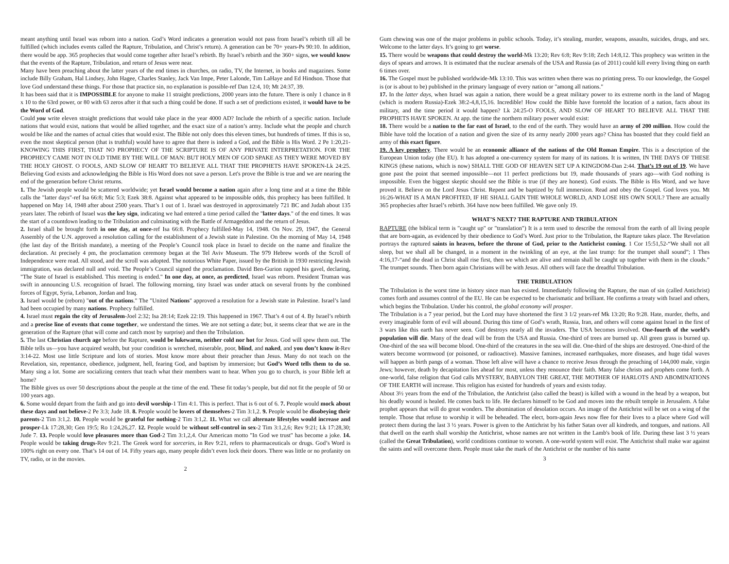meant anything until Israel was reborn into a nation. God’s Word indicates a generation would not pass from Israel’s rebirth till all be fulfilled (which includes events called the Rapture, Tribulation, and Christ’s return). A generation can be 70+ years-Ps 90:10. In addition, there would be app. 365 prophecies that would come together after Israel’s rebirth. By Israel’s rebirth and the 360+ signs, we would know that the events of the Rapture, Tribulation, and return of Jesus were near.
Many have been preaching about the latter years of the end times in churches, on radio, TV, the Internet, in books and magazines. Some include Billy Graham, Hal Lindsey, John Hagee, Charles Stanley, Jack Van Impe, Peter Lalonde, Tim LaHaye and Ed Hindson. Those that love God understand these things. For those that practice sin, no explanation is possible-ref Dan 12:4, 10; Mt 24:37, 39.
It has been said that it is IMPOSSIBLE for anyone to make 11 straight predictions, 2000 years into the future. There is only 1 chance in 8 x 10 to the 63rd power, or 80 with 63 zeros after it that such a thing could be done. If such a set of predictions existed, it would have to be the Word of God.
Could you write eleven straight predictions that would take place in the year 4000 AD? Include the rebirth of a specific nation. Include nations that would exist, nations that would be allied together, and the exact size of a nation’s army. Include what the people and church would be like and the names of actual cities that would exist. The Bible not only does this eleven times, but hundreds of times. If this is so, even the most skeptical person (that is truthful) would have to agree that there is indeed a God, and the Bible is His Word. 2 Pe 1:20,21-KNOWING THIS FIRST, THAT NO PROPHECY OF THE SCRIPTURE IS OF ANY PRIVATE INTERPRETATION. FOR THE PROPHECY CAME NOT IN OLD TIME BY THE WILL OF MAN: BUT HOLY MEN OF GOD SPAKE AS THEY WERE MOVED BY THE HOLY GHOST. O FOOLS, AND SLOW OF HEART TO BELIEVE ALL THAT THE PROPHETS HAVE SPOKEN-Lk 24:25. Believing God exists and acknowledging the Bible is His Word does not save a person. Let's prove the Bible is true and we are nearing the end of the generation before Christ returns.
1. The Jewish people would be scattered worldwide; yet Israel would become a nation again after a long time and at a time the Bible calls the "latter days"-ref Isa 66:8; Mic 5:3; Ezek 38:8. Against what appeared to be impossible odds, this prophecy has been fulfilled. It happened on May 14, 1948 after about 2500 years. That’s 1 out of 1. Israel was destroyed in approximately 721 BC and Judah about 135 years later. The rebirth of Israel was the key sign, indicating we had entered a time period called the "latter days." of the end times. It was the start of a countdown leading to the Tribulation and culminating with the Battle of Armageddon and the return of Jesus.
2. Israel shall be brought forth in one day, at once-ref Isa 66:8. Prophecy fulfilled-May 14, 1948. On Nov. 29, 1947, the General Assembly of the U.N. approved a resolution calling for the establishment of a Jewish state in Palestine. On the morning of May 14, 1948 (the last day of the British mandate), a meeting of the People’s Council took place in Israel to decide on the name and finalize the declaration. At precisely 4 pm, the proclamation ceremony began at the Tel Aviv Museum. The 979 Hebrew words of the Scroll of Independence were read. All stood, and the scroll was adopted. The notorious White Paper, issued by the British in 1930 restricting Jewish immigration, was declared null and void. The People’s Council signed the proclamation. David Ben-Gurion rapped his gavel, declaring, "The State of Israel is established. This meeting is ended." In one day, at once, as predicted, Israel was reborn. President Truman was swift in announcing U.S. recognition of Israel. The following morning, tiny Israel was under attack on several fronts by the combined forces of Egypt, Syria, Lebanon, Jordan and Iraq.
3. Israel would be (reborn) "out of the nations." The "United Nations" approved a resolution for a Jewish state in Palestine. Israel’s land had been occupied by many nations. Prophecy fulfilled.
4. Israel must regain the city of Jerusalem-Joel 2:32; Isa 28:14; Ezek 22:19. This happened in 1967. That’s 4 out of 4. By Israel’s rebirth and a precise line of events that come together, we understand the times. We are not setting a date; but, it seems clear that we are in the generation of the Rapture (that will come and catch most by surprise) and then the Tribulation.
5. The last Christian church age before the Rapture, would be lukewarm, neither cold nor hot for Jesus. God will spew them out. The Bible tells us—you have acquired wealth, but your condition is wretched, miserable, poor, blind, and naked, and you don’t know it-Rev 3:14-22. Most use little Scripture and lots of stories. Most know more about their preacher than Jesus. Many do not teach on the Revelation, sin, repentance, obedience, judgment, hell, fearing God, and baptism by immersion; but God’s Word tells them to do so. Many sing a lot. Some are socializing centers that teach what their members want to hear. When you go to church, is your Bible left at home?
The Bible gives us over 50 descriptions about the people at the time of the end. These fit today’s people, but did not fit the people of 50 or 100 years ago.
6. Some would depart from the faith and go into devil worship-1 Tim 4:1. This is perfect. That is 6 out of 6. 7. People would mock about these days and not believe-2 Pe 3:3; Jude 18. 8. People would be lovers of themselves-2 Tim 3:1,2. 9. People would be disobeying their parents-2 Tim 3:1,2. 10. People would be grateful for nothing-2 Tim 3:1,2. 11. What we call alternate lifestyles would increase and prosper-Lk 17:28,30; Gen 19:5; Ro 1:24,26,27. 12. People would be without self-control in sex-2 Tim 3:1,2,6; Rev 9:21; Lk 17:28,30; Jude 7. 13. People would love pleasures more than God-2 Tim 3:1,2,4. Our American motto "In God we trust" has become a joke. 14. People would be taking drugs-Rev 9:21. The Greek word for sorceries, in Rev 9:21, refers to pharmaceuticals or drugs. God’s Word is 100% right on every one. That’s 14 out of 14. Fifty years ago, many people didn’t even lock their doors. There was little or no profanity on TV, radio, or in the movies.
2
Gum chewing was one of the major problems in public schools. Today, it’s stealing, murder, weapons, assaults, suicides, drugs, and sex. Welcome to the latter days. It’s going to get worse.
15. There would be weapons that could destroy the world-Mk 13:20; Rev 6:8; Rev 9:18; Zech 14:8,12. This prophecy was written in the days of spears and arrows. It is estimated that the nuclear arsenals of the USA and Russia (as of 2011) could kill every living thing on earth 6 times over.
16. The Gospel must be published worldwide-Mk 13:10. This was written when there was no printing press. To our knowledge, the Gospel is (or is about to be) published in the primary language of every nation or "among all nations."
17. In the latter days, when Israel was again a nation, there would be a great military power to its extreme north in the land of Magog (which is modern Russia)-Ezek 38:2-4,8,15,16. Incredible! How could the Bible have foretold the location of a nation, facts about its military, and the time period it would happen? Lk 24:25-O FOOLS, AND SLOW OF HEART TO BELIEVE ALL THAT THE PROPHETS HAVE SPOKEN. At app. the time the northern military power would exist:
18. There would be a nation to the far east of Israel, to the end of the earth. They would have an army of 200 million. How could the Bible have told the location of a nation and given the size of its army nearly 2000 years ago? China has boasted that they could field an army of this exact figure.
19. A key prophecy. There would be an economic alliance of the nations of the Old Roman Empire. This is a description of the European Union today (the EU). It has adopted a one-currency system for many of its nations. It is written, IN THE DAYS OF THESE KINGS (these nations, which is now) SHALL THE GOD OF HEAVEN SET UP A KINGDOM-Dan 2:44. That’s 19 out of 19. We have gone past the point that seemed impossible—not 11 perfect predictions but 19, made thousands of years ago—with God nothing is impossible. Even the biggest skeptic should see the Bible is true (if they are honest). God exists. The Bible is His Word, and we have proved it. Believe on the Lord Jesus Christ. Repent and be baptized by full immersion. Read and obey the Gospel. God loves you. Mt 16:26-WHAT IS A MAN PROFITED, IF HE SHALL GAIN THE WHOLE WORLD, AND LOSE HIS OWN SOUL? There are actually 365 prophecies after Israel’s rebirth. 364 have now been fulfilled. We gave only 19.
WHAT’S NEXT? THE RAPTURE AND TRIBULATION
RAPTURE (the biblical term is "caught up" or "translation") It is a term used to describe the removal from the earth of all living people that are born-again, as evidenced by their obedience to God’s Word. Just prior to the Tribulation, the Rapture takes place. The Revelation portrays the raptured saints in heaven, before the throne of God, prior to the Antichrist coming. 1 Cor 15:51,52-“We shall not all sleep, but we shall all be changed, in a moment in the twinkling of an eye, at the last trump: for the trumpet shall sound”; 1 Thes 4:16,17-“and the dead in Christ shall rise first, then we which are alive and remain shall be caught up together with them in the clouds.” The trumpet sounds. Then born again Christians will be with Jesus. All others will face the dreadful Tribulation.
THE TRIBULATION
The Tribulation is the worst time in history since man has existed. Immediately following the Rapture, the man of sin (called Antichrist) comes forth and assumes control of the EU. He can be expected to be charismatic and brilliant. He confirms a treaty with Israel and others, which begins the Tribulation. Under his control, the global economy will prosper.
The Tribulation is a 7 year period, but the Lord may have shortened the first 3 1/2 years-ref Mk 13:20; Ro 9:28. Hate, murder, thefts, and every imaginable form of evil will abound. During this time of God’s wrath, Russia, Iran, and others will come against Israel in the first of 3 wars like this earth has never seen. God destroys nearly all the invaders. The USA becomes involved. One-fourth of the world’s population will die. Many of the dead will be from the USA and Russia. One-third of trees are burned up. All green grass is burned up. One-third of the sea will become blood. One-third of the creatures in the sea will die. One-third of the ships are destroyed. One-third of the waters become wormwood (or poisoned, or radioactive). Massive famines, increased earthquakes, more diseases, and huge tidal waves will happen as birth pangs of a woman. Those left alive will have a chance to receive Jesus through the preaching of 144,000 male, virgin Jews; however, death by decapitation lies ahead for most, unless they renounce their faith. Many false christs and prophets come forth. A one-world, false religion that God calls MYSTERY, BABYLON THE GREAT, THE MOTHER OF HARLOTS AND ABOMINATIONS OF THE EARTH will increase. This religion has existed for hundreds of years and exists today.
About 3½ years from the end of the Tribulation, the Antichrist (also called the beast) is killed with a wound in the head by a weapon, but his deadly wound is healed. He comes back to life. He declares himself to be God and moves into the rebuilt temple in Jerusalem. A false prophet appears that will do great wonders. The abomination of desolation occurs. An image of the Antichrist will be set on a wing of the temple. Those that refuse to worship it will be beheaded. The elect, born-again Jews now flee for their lives to a place where God will protect them during the last 3 ½ years. Power is given to the Antichrist by his father Satan over all kindreds, and tongues, and nations. All that dwell on the earth shall worship the Antichrist, whose names are not written in the Lamb's book of life. During these last 3 ½ years (called the Great Tribulation), world conditions continue to worsen. A one-world system will exist. The Antichrist shall make war against the saints and will overcome them. People must take the mark of the Antichrist or the number of his name
3